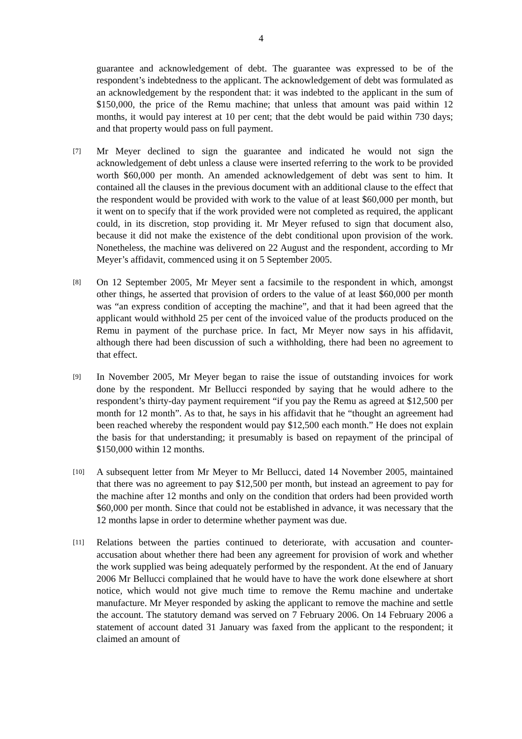4
guarantee and acknowledgement of debt. The guarantee was expressed to be of the respondent’s indebtedness to the applicant. The acknowledgement of debt was formulated as an acknowledgement by the respondent that: it was indebted to the applicant in the sum of $150,000, the price of the Remu machine; that unless that amount was paid within 12 months, it would pay interest at 10 per cent; that the debt would be paid within 730 days; and that property would pass on full payment.
[7]
Mr Meyer declined to sign the guarantee and indicated he would not sign the acknowledgement of debt unless a clause were inserted referring to the work to be provided worth $60,000 per month. An amended acknowledgement of debt was sent to him. It contained all the clauses in the previous document with an additional clause to the effect that the respondent would be provided with work to the value of at least $60,000 per month, but it went on to specify that if the work provided were not completed as required, the applicant could, in its discretion, stop providing it. Mr Meyer refused to sign that document also, because it did not make the existence of the debt conditional upon provision of the work. Nonetheless, the machine was delivered on 22 August and the respondent, according to Mr Meyer’s affidavit, commenced using it on 5 September 2005.
[8]
On 12 September 2005, Mr Meyer sent a facsimile to the respondent in which, amongst other things, he asserted that provision of orders to the value of at least $60,000 per month was “an express condition of accepting the machine”, and that it had been agreed that the applicant would withhold 25 per cent of the invoiced value of the products produced on the Remu in payment of the purchase price. In fact, Mr Meyer now says in his affidavit, although there had been discussion of such a withholding, there had been no agreement to that effect.
[9]
In November 2005, Mr Meyer began to raise the issue of outstanding invoices for work done by the respondent. Mr Bellucci responded by saying that he would adhere to the respondent’s thirty-day payment requirement “if you pay the Remu as agreed at $12,500 per month for 12 month”. As to that, he says in his affidavit that he “thought an agreement had been reached whereby the respondent would pay $12,500 each month.” He does not explain the basis for that understanding; it presumably is based on repayment of the principal of $150,000 within 12 months.
[10]
A subsequent letter from Mr Meyer to Mr Bellucci, dated 14 November 2005, maintained that there was no agreement to pay $12,500 per month, but instead an agreement to pay for the machine after 12 months and only on the condition that orders had been provided worth $60,000 per month. Since that could not be established in advance, it was necessary that the 12 months lapse in order to determine whether payment was due.
[11]
Relations between the parties continued to deteriorate, with accusation and counter-accusation about whether there had been any agreement for provision of work and whether the work supplied was being adequately performed by the respondent. At the end of January 2006 Mr Bellucci complained that he would have to have the work done elsewhere at short notice, which would not give much time to remove the Remu machine and undertake manufacture. Mr Meyer responded by asking the applicant to remove the machine and settle the account. The statutory demand was served on 7 February 2006. On 14 February 2006 a statement of account dated 31 January was faxed from the applicant to the respondent; it claimed an amount of